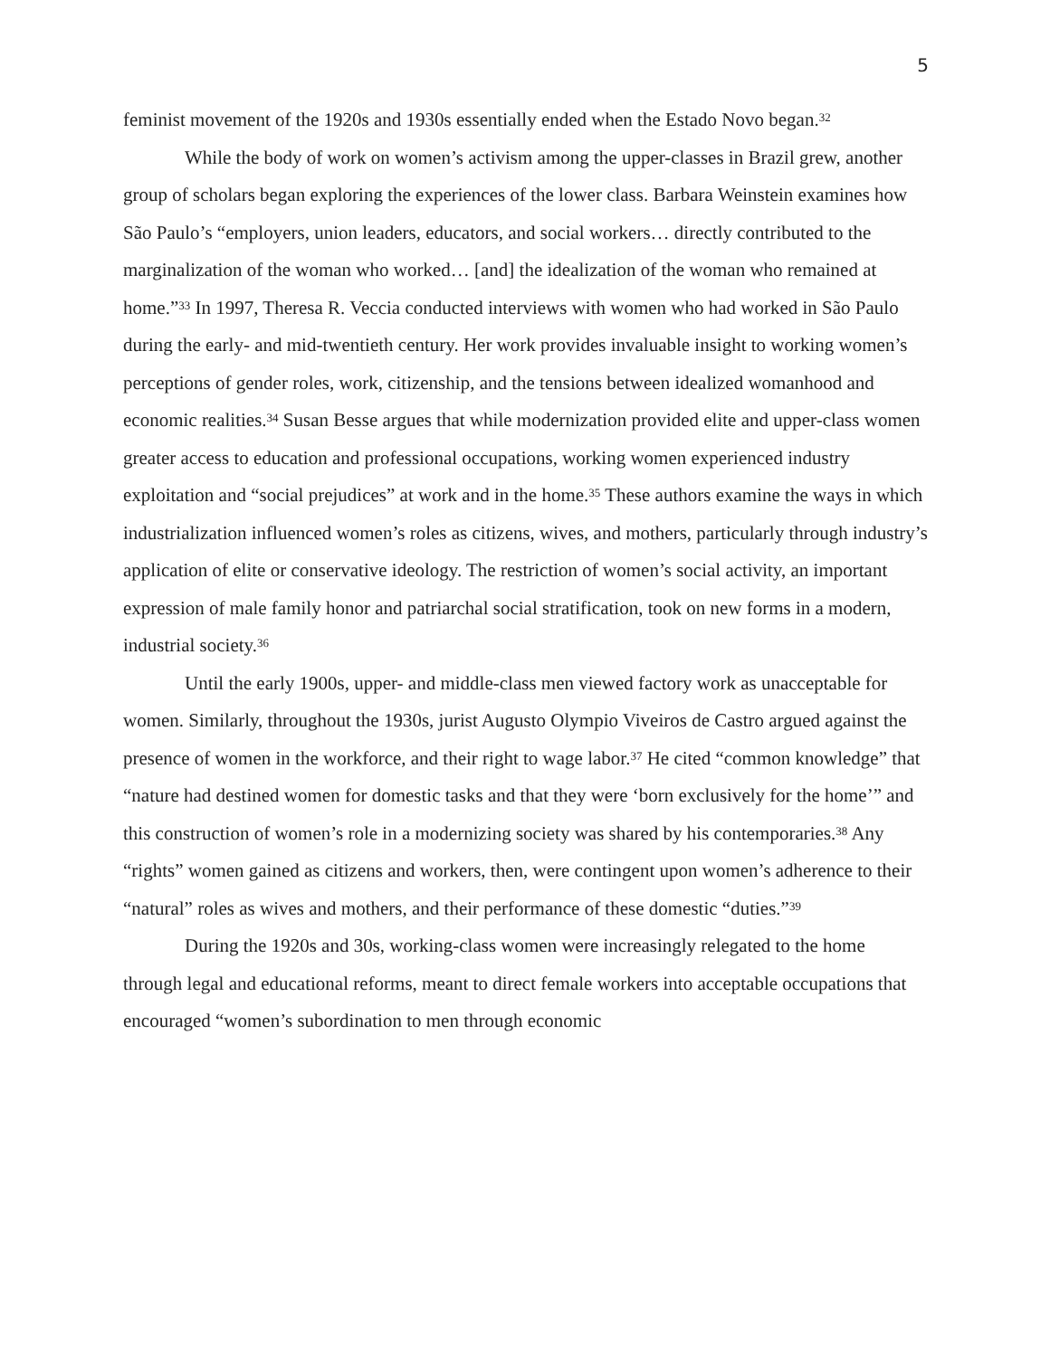5
feminist movement of the 1920s and 1930s essentially ended when the Estado Novo began.<sup>32</sup>
While the body of work on women’s activism among the upper-classes in Brazil grew, another group of scholars began exploring the experiences of the lower class. Barbara Weinstein examines how São Paulo’s “employers, union leaders, educators, and social workers… directly contributed to the marginalization of the woman who worked… [and] the idealization of the woman who remained at home.”<sup>33</sup> In 1997, Theresa R. Veccia conducted interviews with women who had worked in São Paulo during the early- and mid-twentieth century. Her work provides invaluable insight to working women’s perceptions of gender roles, work, citizenship, and the tensions between idealized womanhood and economic realities.<sup>34</sup> Susan Besse argues that while modernization provided elite and upper-class women greater access to education and professional occupations, working women experienced industry exploitation and “social prejudices” at work and in the home.<sup>35</sup> These authors examine the ways in which industrialization influenced women’s roles as citizens, wives, and mothers, particularly through industry’s application of elite or conservative ideology. The restriction of women’s social activity, an important expression of male family honor and patriarchal social stratification, took on new forms in a modern, industrial society.<sup>36</sup>
Until the early 1900s, upper- and middle-class men viewed factory work as unacceptable for women. Similarly, throughout the 1930s, jurist Augusto Olympio Viveiros de Castro argued against the presence of women in the workforce, and their right to wage labor.<sup>37</sup> He cited “common knowledge” that “nature had destined women for domestic tasks and that they were ‘born exclusively for the home’” and this construction of women’s role in a modernizing society was shared by his contemporaries.<sup>38</sup> Any “rights” women gained as citizens and workers, then, were contingent upon women’s adherence to their “natural” roles as wives and mothers, and their performance of these domestic “duties.”<sup>39</sup>
During the 1920s and 30s, working-class women were increasingly relegated to the home through legal and educational reforms, meant to direct female workers into acceptable occupations that encouraged “women’s subordination to men through economic